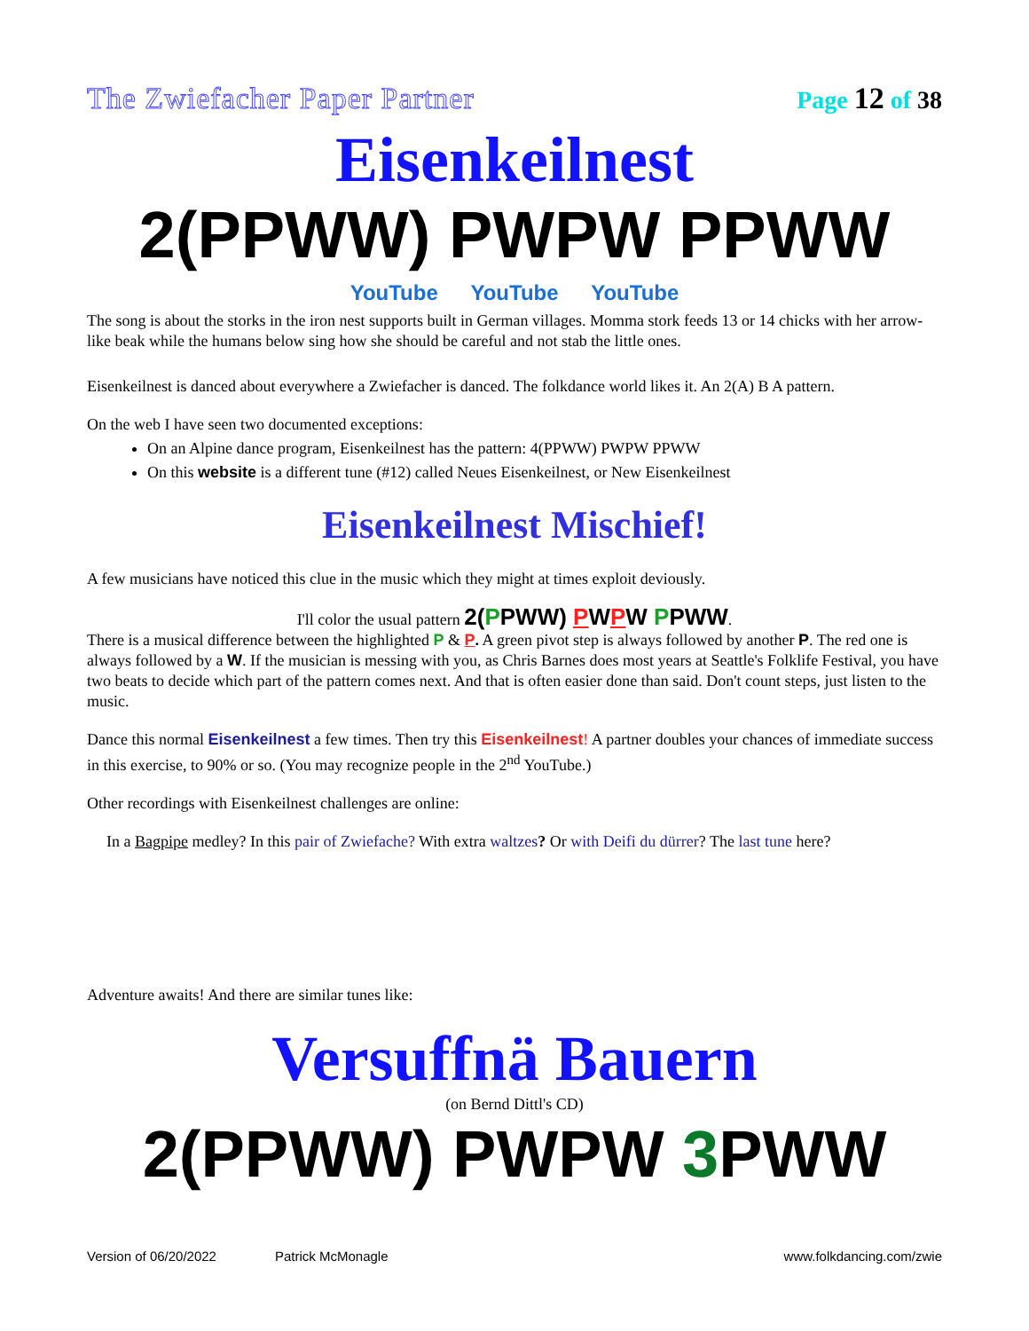The Zwiefacher Paper Partner Page 12 of 38
Eisenkeilnest
2(PPWW) PWPW PPWW
YouTube YouTube YouTube
The song is about the storks in the iron nest supports built in German villages. Momma stork feeds 13 or 14 chicks with her arrow-like beak while the humans below sing how she should be careful and not stab the little ones.
Eisenkeilnest is danced about everywhere a Zwiefacher is danced. The folkdance world likes it. An 2(A) B A pattern.
On the web I have seen two documented exceptions:
On an Alpine dance program, Eisenkeilnest has the pattern: 4(PPWW) PWPW PPWW
On this website is a different tune (#12) called Neues Eisenkeilnest, or New Eisenkeilnest
Eisenkeilnest Mischief!
A few musicians have noticed this clue in the music which they might at times exploit deviously.
I'll color the usual pattern 2(PPWW) PWPW PPWW.
There is a musical difference between the highlighted P & P. A green pivot step is always followed by another P. The red one is always followed by a W. If the musician is messing with you, as Chris Barnes does most years at Seattle's Folklife Festival, you have two beats to decide which part of the pattern comes next. And that is often easier done than said. Don't count steps, just listen to the music.
Dance this normal Eisenkeilnest a few times. Then try this Eisenkeilnest! A partner doubles your chances of immediate success in this exercise, to 90% or so. (You may recognize people in the 2<sup>nd</sup> YouTube.)
Other recordings with Eisenkeilnest challenges are online:
In a Bagpipe medley? In this pair of Zwiefache? With extra waltzes? Or with Deifi du dürrer? The last tune here?
Adventure awaits! And there are similar tunes like:
Versuffnä Bauern
(on Bernd Dittl's CD)
2(PPWW) PWPW 3 PWW
Version of 06/20/2022 Patrick McMonagle www.folkdancing.com/zwie